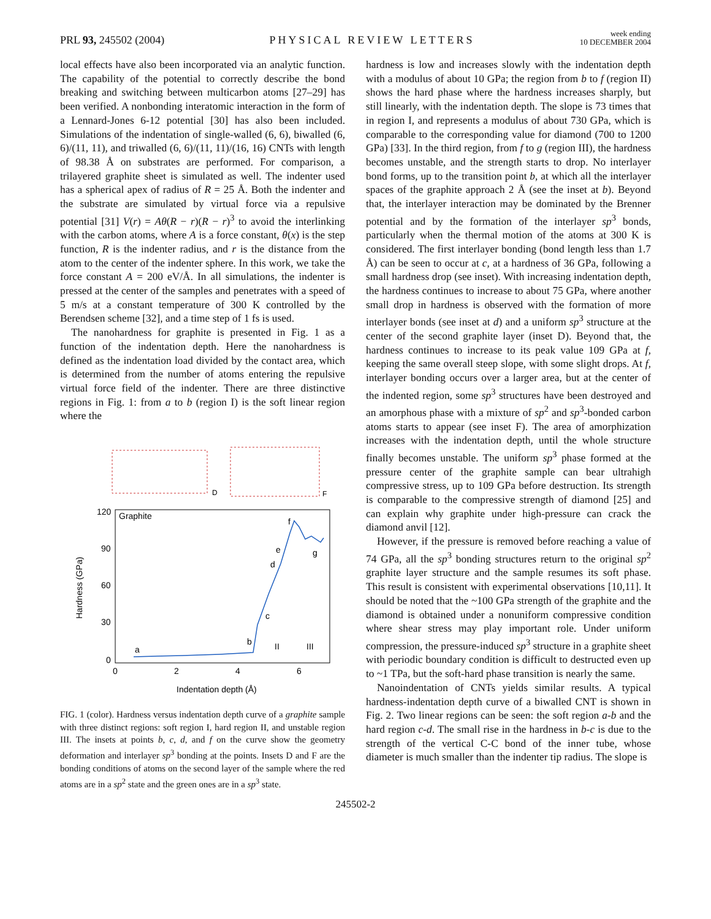PRL 93, 245502 (2004)
PHYSICAL REVIEW LETTERS
week ending
10 DECEMBER 2004
local effects have also been incorporated via an analytic function. The capability of the potential to correctly describe the bond breaking and switching between multicarbon atoms [27–29] has been verified. A nonbonding interatomic interaction in the form of a Lennard-Jones 6-12 potential [30] has also been included. Simulations of the indentation of single-walled (6, 6), biwalled (6, 6)/(11, 11), and triwalled (6, 6)/(11, 11)/(16, 16) CNTs with length of 98.38 Å on substrates are performed. For comparison, a trilayered graphite sheet is simulated as well. The indenter used has a spherical apex of radius of R = 25 Å. Both the indenter and the substrate are simulated by virtual force via a repulsive potential [31] V(r) = Aθ(R − r)(R − r)<sup>3</sup> to avoid the interlinking with the carbon atoms, where A is a force constant, θ(x) is the step function, R is the indenter radius, and r is the distance from the atom to the center of the indenter sphere. In this work, we take the force constant A = 200 eV/Å. In all simulations, the indenter is pressed at the center of the samples and penetrates with a speed of 5 m/s at a constant temperature of 300 K controlled by the Berendsen scheme [32], and a time step of 1 fs is used.
The nanohardness for graphite is presented in Fig. 1 as a function of the indentation depth. Here the nanohardness is defined as the indentation load divided by the contact area, which is determined from the number of atoms entering the repulsive virtual force field of the indenter. There are three distinctive regions in Fig. 1: from a to b (region I) is the soft linear region where the
D
F
120
90
60
30
0
0
2
4
6
Graphite
Indentation depth (Å)
Hardness (GPa)
a
b
c
d
e
f
g
II
III
FIG. 1 (color). Hardness versus indentation depth curve of a graphite sample with three distinct regions: soft region I, hard region II, and unstable region III. The insets at points b, c, d, and f on the curve show the geometry deformation and interlayer sp<sup>3</sup> bonding at the points. Insets D and F are the bonding conditions of atoms on the second layer of the sample where the red atoms are in a sp<sup>2</sup> state and the green ones are in a sp<sup>3</sup> state.
hardness is low and increases slowly with the indentation depth with a modulus of about 10 GPa; the region from b to f (region II) shows the hard phase where the hardness increases sharply, but still linearly, with the indentation depth. The slope is 73 times that in region I, and represents a modulus of about 730 GPa, which is comparable to the corresponding value for diamond (700 to 1200 GPa) [33]. In the third region, from f to g (region III), the hardness becomes unstable, and the strength starts to drop. No interlayer bond forms, up to the transition point b, at which all the interlayer spaces of the graphite approach 2 Å (see the inset at b). Beyond that, the interlayer interaction may be dominated by the Brenner potential and by the formation of the interlayer sp<sup>3</sup> bonds, particularly when the thermal motion of the atoms at 300 K is considered. The first interlayer bonding (bond length less than 1.7 Å) can be seen to occur at c, at a hardness of 36 GPa, following a small hardness drop (see inset). With increasing indentation depth, the hardness continues to increase to about 75 GPa, where another small drop in hardness is observed with the formation of more interlayer bonds (see inset at d) and a uniform sp<sup>3</sup> structure at the center of the second graphite layer (inset D). Beyond that, the hardness continues to increase to its peak value 109 GPa at f, keeping the same overall steep slope, with some slight drops. At f, interlayer bonding occurs over a larger area, but at the center of the indented region, some sp<sup>3</sup> structures have been destroyed and an amorphous phase with a mixture of sp<sup>2</sup> and sp<sup>3</sup>-bonded carbon atoms starts to appear (see inset F). The area of amorphization increases with the indentation depth, until the whole structure finally becomes unstable. The uniform sp<sup>3</sup> phase formed at the pressure center of the graphite sample can bear ultrahigh compressive stress, up to 109 GPa before destruction. Its strength is comparable to the compressive strength of diamond [25] and can explain why graphite under high-pressure can crack the diamond anvil [12].
However, if the pressure is removed before reaching a value of 74 GPa, all the sp<sup>3</sup> bonding structures return to the original sp<sup>2</sup> graphite layer structure and the sample resumes its soft phase. This result is consistent with experimental observations [10,11]. It should be noted that the ~100 GPa strength of the graphite and the diamond is obtained under a nonuniform compressive condition where shear stress may play important role. Under uniform compression, the pressure-induced sp<sup>3</sup> structure in a graphite sheet with periodic boundary condition is difficult to destructed even up to ~1 TPa, but the soft-hard phase transition is nearly the same.
Nanoindentation of CNTs yields similar results. A typical hardness-indentation depth curve of a biwalled CNT is shown in Fig. 2. Two linear regions can be seen: the soft region a-b and the hard region c-d. The small rise in the hardness in b-c is due to the strength of the vertical C-C bond of the inner tube, whose diameter is much smaller than the indenter tip radius. The slope is
245502-2